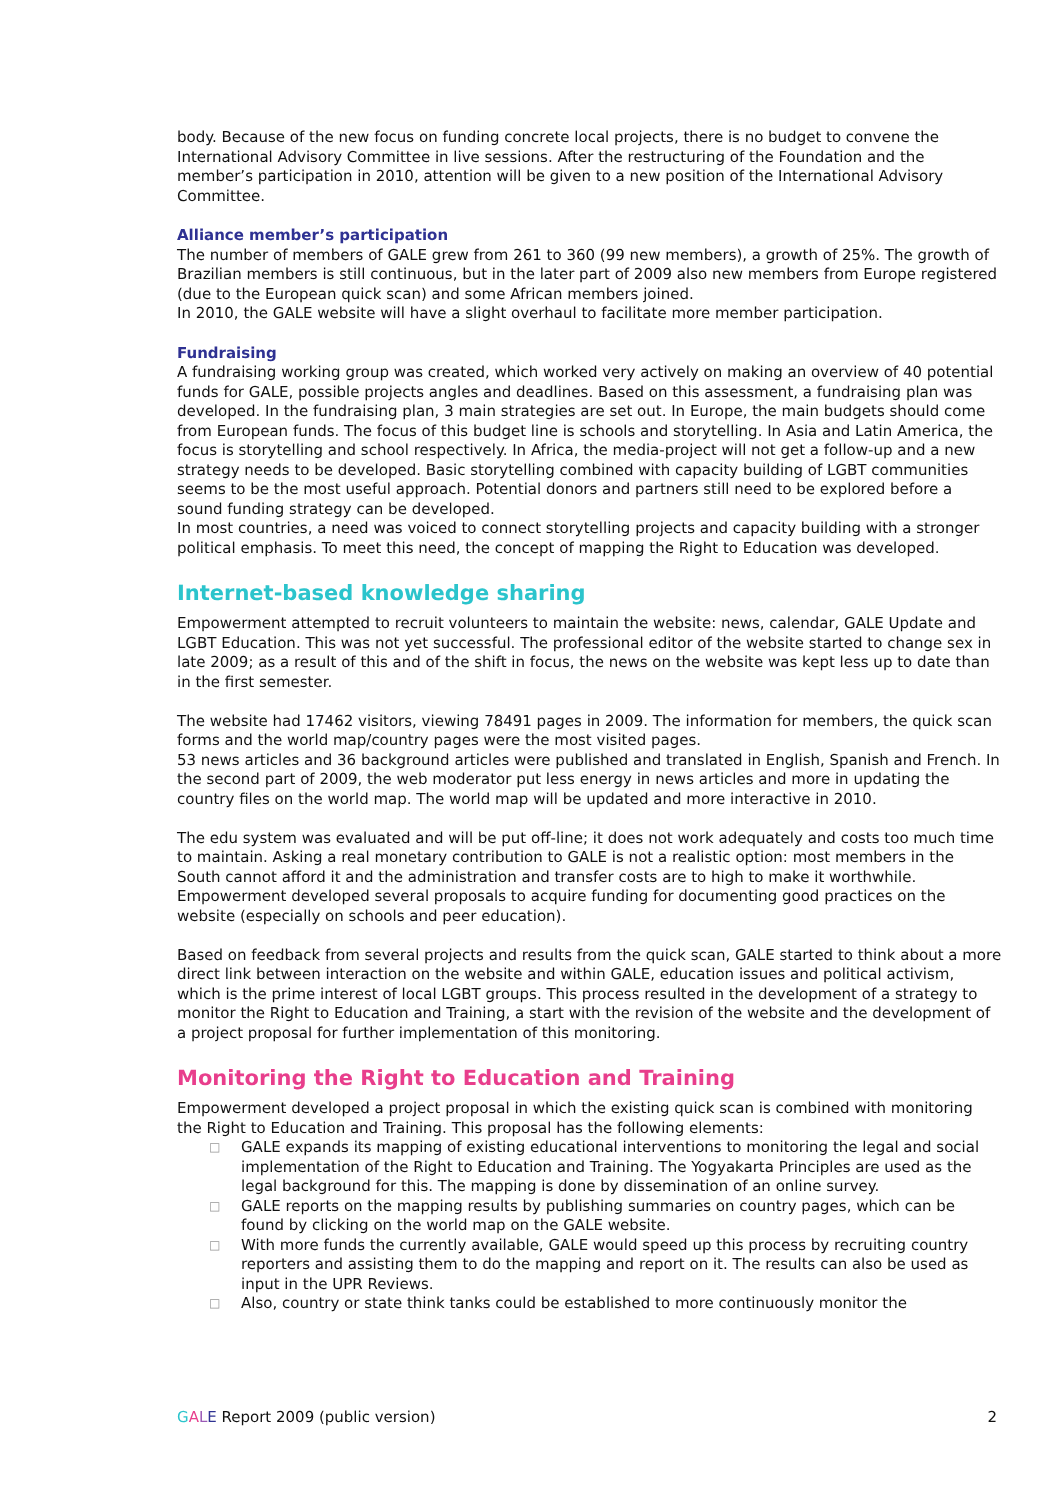body. Because of the new focus on funding concrete local projects, there is no budget to convene the International Advisory Committee in live sessions. After the restructuring of the Foundation and the member’s participation in 2010, attention will be given to a new position of the International Advisory Committee.
Alliance member’s participation
The number of members of GALE grew from 261 to 360 (99 new members), a growth of 25%. The growth of Brazilian members is still continuous, but in the later part of 2009 also new members from Europe registered (due to the European quick scan) and some African members joined.
In 2010, the GALE website will have a slight overhaul to facilitate more member participation.
Fundraising
A fundraising working group was created, which worked very actively on making an overview of 40 potential funds for GALE, possible projects angles and deadlines. Based on this assessment, a fundraising plan was developed. In the fundraising plan, 3 main strategies are set out. In Europe, the main budgets should come from European funds. The focus of this budget line is schools and storytelling. In Asia and Latin America, the focus is storytelling and school respectively. In Africa, the media-project will not get a follow-up and a new strategy needs to be developed. Basic storytelling combined with capacity building of LGBT communities seems to be the most useful approach. Potential donors and partners still need to be explored before a sound funding strategy can be developed.
In most countries, a need was voiced to connect storytelling projects and capacity building with a stronger political emphasis. To meet this need, the concept of mapping the Right to Education was developed.
Internet-based knowledge sharing
Empowerment attempted to recruit volunteers to maintain the website: news, calendar, GALE Update and LGBT Education. This was not yet successful. The professional editor of the website started to change sex in late 2009; as a result of this and of the shift in focus, the news on the website was kept less up to date than in the first semester.
The website had 17462 visitors, viewing 78491 pages in 2009. The information for members, the quick scan forms and the world map/country pages were the most visited pages.
53 news articles and 36 background articles were published and translated in English, Spanish and French. In the second part of 2009, the web moderator put less energy in news articles and more in updating the country files on the world map. The world map will be updated and more interactive in 2010.
The edu system was evaluated and will be put off-line; it does not work adequately and costs too much time to maintain. Asking a real monetary contribution to GALE is not a realistic option: most members in the South cannot afford it and the administration and transfer costs are to high to make it worthwhile.
Empowerment developed several proposals to acquire funding for documenting good practices on the website (especially on schools and peer education).
Based on feedback from several projects and results from the quick scan, GALE started to think about a more direct link between interaction on the website and within GALE, education issues and political activism, which is the prime interest of local LGBT groups. This process resulted in the development of a strategy to monitor the Right to Education and Training, a start with the revision of the website and the development of a project proposal for further implementation of this monitoring.
Monitoring the Right to Education and Training
Empowerment developed a project proposal in which the existing quick scan is combined with monitoring the Right to Education and Training. This proposal has the following elements:
□ GALE expands its mapping of existing educational interventions to monitoring the legal and social implementation of the Right to Education and Training. The Yogyakarta Principles are used as the legal background for this. The mapping is done by dissemination of an online survey.
□ GALE reports on the mapping results by publishing summaries on country pages, which can be found by clicking on the world map on the GALE website.
□ With more funds the currently available, GALE would speed up this process by recruiting country reporters and assisting them to do the mapping and report on it. The results can also be used as input in the UPR Reviews.
□ Also, country or state think tanks could be established to more continuously monitor the
GALE Report 2009 (public version)
2